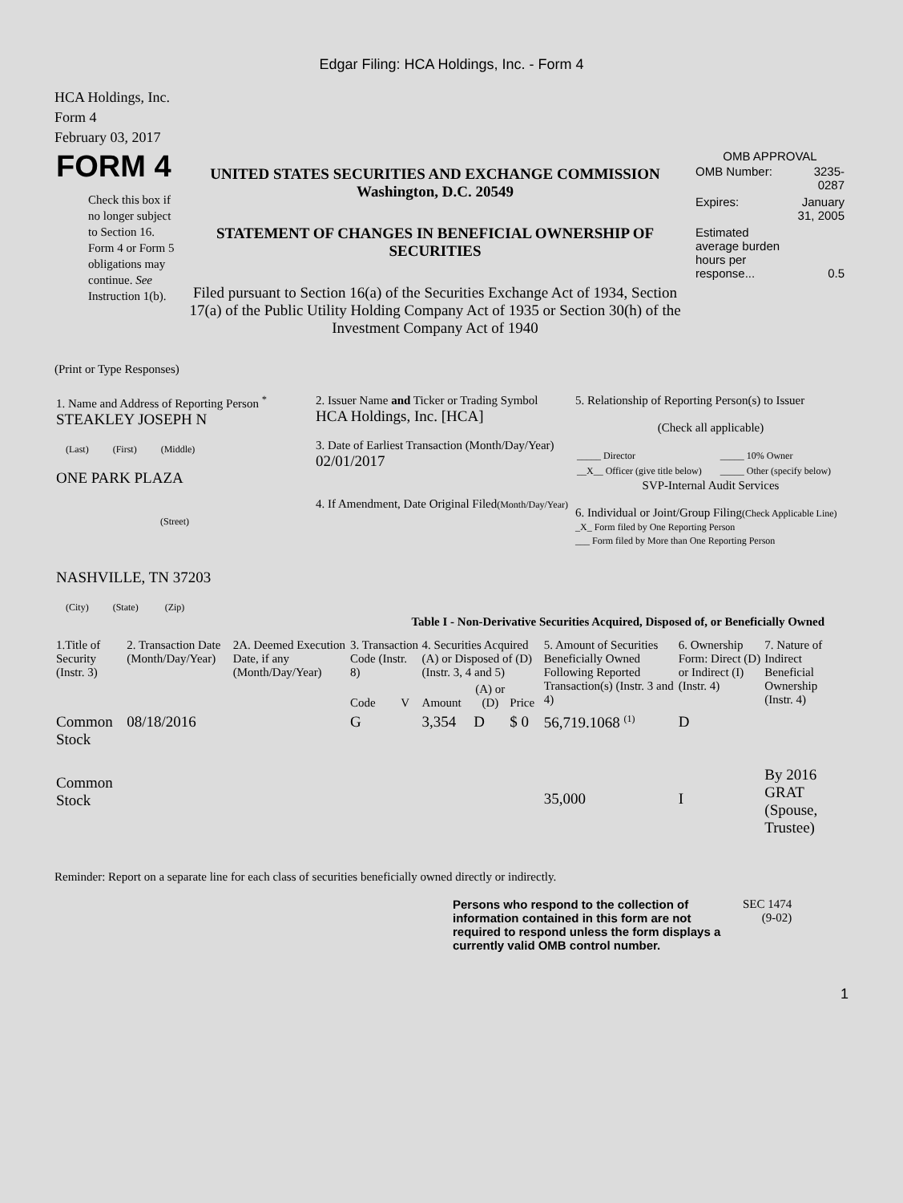Edgar Filing: HCA Holdings, Inc. - Form 4
HCA Holdings, Inc.
Form 4
February 03, 2017
| FORM 4 Check this box if no longer subject to Section 16. Form 4 or Form 5 obligations may continue. See Instruction 1(b). | UNITED STATES SECURITIES AND EXCHANGE COMMISSION Washington, D.C. 20549 STATEMENT OF CHANGES IN BENEFICIAL OWNERSHIP OF SECURITIES Filed pursuant to Section 16(a) of the Securities Exchange Act of 1934, Section 17(a) of the Public Utility Holding Company Act of 1935 or Section 30(h) of the Investment Company Act of 1940 | OMB APPROVAL / OMB Number: / 3235-0287 / / Expires: / January 31, 2005 / / Estimated average burden hours per response... / 0.5 / |
(Print or Type Responses)
| 1. Name and Address of Reporting Person <sup>*</sup> STEAKLEY JOSEPH N (Last) (First) (Middle) ONE PARK PLAZA (Street) NASHVILLE, TN 37203 (City) (State) (Zip) | 2. Issuer Name and Ticker or Trading Symbol HCA Holdings, Inc. [HCA] 3. Date of Earliest Transaction (Month/Day/Year) 02/01/2017 4. If Amendment, Date Original Filed (Month/Day/Year) | 5. Relationship of Reporting Person(s) to Issuer (Check all applicable) / _____ Director / _____ 10% Owner / / __X__ Officer (give title below) / _____ Other (specify below) / SVP-Internal Audit Services 6. Individual or Joint/Group Filing (Check Applicable Line) _X_ Form filed by One Reporting Person ___ Form filed by More than One Reporting Person |
Table I - Non-Derivative Securities Acquired, Disposed of, or Beneficially Owned
| 1.Title of Security (Instr. 3) | 2. Transaction Date (Month/Day/Year) | 2A. Deemed Execution Date, if any (Month/Day/Year) | 3. Transaction Code (Instr. 8) | | 4. Securities Acquired (A) or Disposed of (D) (Instr. 3, 4 and 5) | | | 5. Amount of Securities Beneficially Owned Following Reported Transaction(s) (Instr. 3 and 4) | 6. Ownership Form: Direct (D) or Indirect (I) (Instr. 4) | 7. Nature of Indirect Beneficial Ownership (Instr. 4) |
| --- | --- | --- | --- | --- | --- | --- | --- | --- | --- | --- |
| | | | Code | V | Amount | (A) or (D) | Price | | | |
| Common Stock | 08/18/2016 | | G | | 3,354 | D | $ 0 | 56,719.1068 <sup>(1)</sup> | D | |
| Common Stock | | | | | | | | 35,000 | I | By 2016 GRAT (Spouse, Trustee) |
Reminder: Report on a separate line for each class of securities beneficially owned directly or indirectly.
| Persons who respond to the collection of information contained in this form are not required to respond unless the form displays a currently valid OMB control number. | SEC 1474 (9-02) |
1